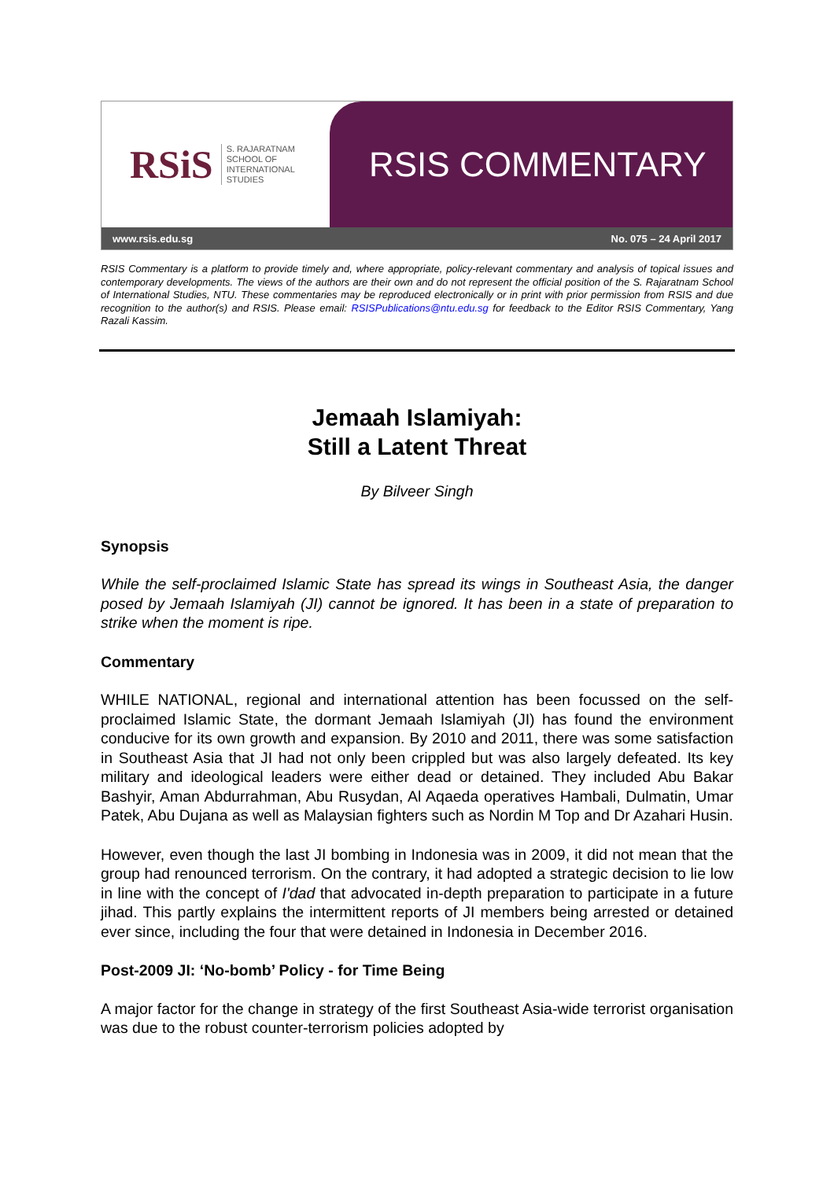RSiS S. RAJARATNAM
SCHOOL OF
INTERNATIONAL
STUDIES
RSIS COMMENTARY
www.rsis.edu.sg No. 075 – 24 April 2017
RSIS Commentary is a platform to provide timely and, where appropriate, policy-relevant commentary and analysis of topical issues and contemporary developments. The views of the authors are their own and do not represent the official position of the S. Rajaratnam School of International Studies, NTU. These commentaries may be reproduced electronically or in print with prior permission from RSIS and due recognition to the author(s) and RSIS. Please email: RSISPublications@ntu.edu.sg for feedback to the Editor RSIS Commentary, Yang Razali Kassim.
Jemaah Islamiyah:
Still a Latent Threat
By Bilveer Singh
Synopsis
While the self-proclaimed Islamic State has spread its wings in Southeast Asia, the danger posed by Jemaah Islamiyah (JI) cannot be ignored. It has been in a state of preparation to strike when the moment is ripe.
Commentary
WHILE NATIONAL, regional and international attention has been focussed on the self-proclaimed Islamic State, the dormant Jemaah Islamiyah (JI) has found the environment conducive for its own growth and expansion. By 2010 and 2011, there was some satisfaction in Southeast Asia that JI had not only been crippled but was also largely defeated. Its key military and ideological leaders were either dead or detained. They included Abu Bakar Bashyir, Aman Abdurrahman, Abu Rusydan, Al Aqaeda operatives Hambali, Dulmatin, Umar Patek, Abu Dujana as well as Malaysian fighters such as Nordin M Top and Dr Azahari Husin.
However, even though the last JI bombing in Indonesia was in 2009, it did not mean that the group had renounced terrorism. On the contrary, it had adopted a strategic decision to lie low in line with the concept of I'dad that advocated in-depth preparation to participate in a future jihad. This partly explains the intermittent reports of JI members being arrested or detained ever since, including the four that were detained in Indonesia in December 2016.
Post-2009 JI: ‘No-bomb’ Policy - for Time Being
A major factor for the change in strategy of the first Southeast Asia-wide terrorist organisation was due to the robust counter-terrorism policies adopted by